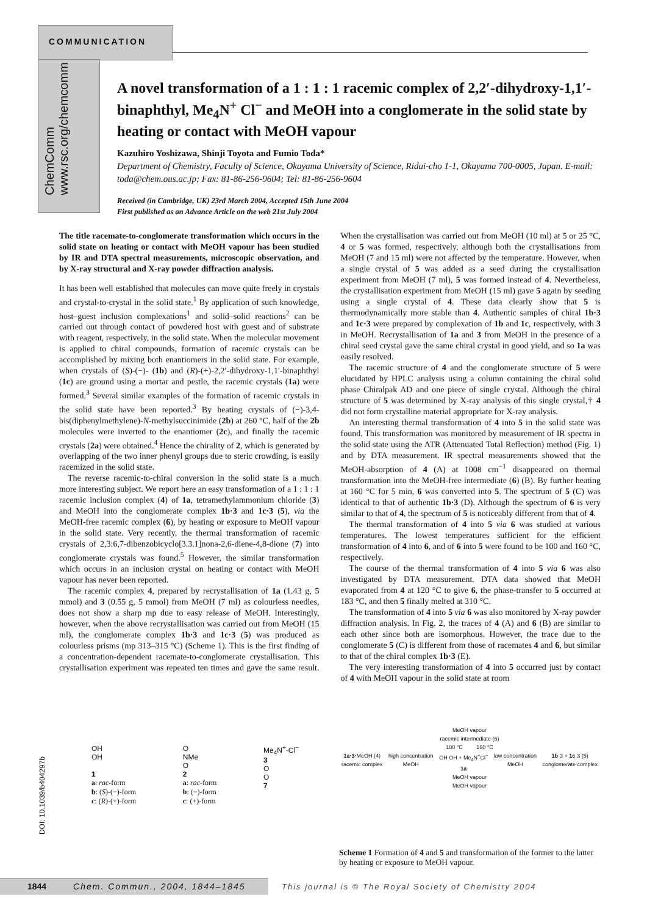COMMUNICATION
ChemComm www.rsc.org/chemcomm
A novel transformation of a 1 : 1 : 1 racemic complex of 2,2′-dihydroxy-1,1′-binaphthyl, Me<sub>4</sub>N<sup>+</sup> Cl<sup>−</sup> and MeOH into a conglomerate in the solid state by heating or contact with MeOH vapour
Kazuhiro Yoshizawa, Shinji Toyota and Fumio Toda*
Department of Chemistry, Faculty of Science, Okayama University of Science, Ridai-cho 1-1, Okayama 700-0005, Japan. E-mail: toda@chem.ous.ac.jp; Fax: 81-86-256-9604; Tel: 81-86-256-9604
Received (in Cambridge, UK) 23rd March 2004, Accepted 15th June 2004
First published as an Advance Article on the web 21st July 2004
The title racemate-to-conglomerate transformation which occurs in the solid state on heating or contact with MeOH vapour has been studied by IR and DTA spectral measurements, microscopic observation, and by X-ray structural and X-ray powder diffraction analysis.
It has been well established that molecules can move quite freely in crystals and crystal-to-crystal in the solid state.<sup>1</sup> By application of such knowledge, host–guest inclusion complexations<sup>1</sup> and solid–solid reactions<sup>2</sup> can be carried out through contact of powdered host with guest and of substrate with reagent, respectively, in the solid state. When the molecular movement is applied to chiral compounds, formation of racemic crystals can be accomplished by mixing both enantiomers in the solid state. For example, when crystals of (S)-(−)- (1b) and (R)-(+)-2,2′-dihydroxy-1,1′-binaphthyl (1c) are ground using a mortar and pestle, the racemic crystals (1a) were formed.<sup>3</sup> Several similar examples of the formation of racemic crystals in the solid state have been reported.<sup>3</sup> By heating crystals of (−)-3,4-bis(diphenylmethylene)-N-methylsuccinimide (2b) at 260 °C, half of the 2b molecules were inverted to the enantiomer (2c), and finally the racemic crystals (2a) were obtained.<sup>4</sup> Hence the chirality of 2, which is generated by overlapping of the two inner phenyl groups due to steric crowding, is easily racemized in the solid state.
The reverse racemic-to-chiral conversion in the solid state is a much more interesting subject. We report here an easy transformation of a 1 : 1 : 1 racemic inclusion complex (4) of 1a, tetramethylammonium chloride (3) and MeOH into the conglomerate complex 1b·3 and 1c·3 (5), via the MeOH-free racemic complex (6), by heating or exposure to MeOH vapour in the solid state. Very recently, the thermal transformation of racemic crystals of 2,3:6,7-dibenzobicyclo[3.3.1]nona-2,6-diene-4,8-dione (7) into conglomerate crystals was found.<sup>5</sup> However, the similar transformation which occurs in an inclusion crystal on heating or contact with MeOH vapour has never been reported.
The racemic complex 4, prepared by recrystallisation of 1a (1.43 g, 5 mmol) and 3 (0.55 g, 5 mmol) from MeOH (7 ml) as colourless needles, does not show a sharp mp due to easy release of MeOH. Interestingly, however, when the above recrystallisation was carried out from MeOH (15 ml), the conglomerate complex 1b·3 and 1c·3 (5) was produced as colourless prisms (mp 313–315 °C) (Scheme 1). This is the first finding of a concentration-dependent racemate-to-conglomerate crystallisation. This crystallisation experiment was repeated ten times and gave the same result. When the crystallisation was carried out from MeOH (10 ml) at 5 or 25 °C, 4 or 5 was formed, respectively, although both the crystallisations from MeOH (7 and 15 ml) were not affected by the temperature. However, when a single crystal of 5 was added as a seed during the crystallisation experiment from MeOH (7 ml), 5 was formed instead of 4. Nevertheless, the crystallisation experiment from MeOH (15 ml) gave 5 again by seeding using a single crystal of 4. These data clearly show that 5 is thermodynamically more stable than 4. Authentic samples of chiral 1b·3 and 1c·3 were prepared by complexation of 1b and 1c, respectively, with 3 in MeOH. Recrystallisation of 1a and 3 from MeOH in the presence of a chiral seed crystal gave the same chiral crystal in good yield, and so 1a was easily resolved.
The racemic structure of 4 and the conglomerate structure of 5 were elucidated by HPLC analysis using a column containing the chiral solid phase Chiralpak AD and one piece of single crystal. Although the chiral structure of 5 was determined by X-ray analysis of this single crystal,† 4 did not form crystalline material appropriate for X-ray analysis.
An interesting thermal transformation of 4 into 5 in the solid state was found. This transformation was monitored by measurement of IR spectra in the solid state using the ATR (Attenuated Total Reflection) method (Fig. 1) and by DTA measurement. IR spectral measurements showed that the MeOH-absorption of 4 (A) at 1008 cm<sup>−1</sup> disappeared on thermal transformation into the MeOH-free intermediate (6) (B). By further heating at 160 °C for 5 min, 6 was converted into 5. The spectrum of 5 (C) was identical to that of authentic 1b·3 (D). Although the spectrum of 6 is very similar to that of 4, the spectrum of 5 is noticeably different from that of 4.
The thermal transformation of 4 into 5 via 6 was studied at various temperatures. The lowest temperatures sufficient for the efficient transformation of 4 into 6, and of 6 into 5 were found to be 100 and 160 °C, respectively.
The course of the thermal transformation of 4 into 5 via 6 was also investigated by DTA measurement. DTA data showed that MeOH evaporated from 4 at 120 °C to give 6, the phase-transfer to 5 occurred at 183 °C, and then 5 finally melted at 310 °C.
The transformation of 4 into 5 via 6 was also monitored by X-ray powder diffraction analysis. In Fig. 2, the traces of 4 (A) and 6 (B) are similar to each other since both are isomorphous. However, the trace due to the conglomerate 5 (C) is different from those of racemates 4 and 6, but similar to that of the chiral complex 1b·3 (E).
The very interesting transformation of 4 into 5 occurred just by contact of 4 with MeOH vapour in the solid state at room
OH
OH
1
a: rac-form
b: (S)-(−)-form
c: (R)-(+)-form
O
NMe
O
2
a: rac-form
b: (−)-form
c: (+)-form
Me<sub>4</sub>N<sup>+</sup>·Cl<sup>−</sup>
3
O
O
7
MeOH vapour
racemic intermediate (6)
100 °C 160 °C
1a·3·MeOH (4)
racemic complex high concentration
MeOH OH OH + Me<sub>4</sub>N<sup>+</sup>Cl<sup>−</sup>
1a low concentration
MeOH 1b·3 + 1c·3 (5)
conglomerate complex
MeOH vapour
MeOH vapour
Scheme 1 Formation of 4 and 5 and transformation of the former to the latter by heating or exposure to MeOH vapour.
DOI: 10.1039/b404297b
1844 Chem. Commun., 2004, 1844–1845
This journal is © The Royal Society of Chemistry 2004